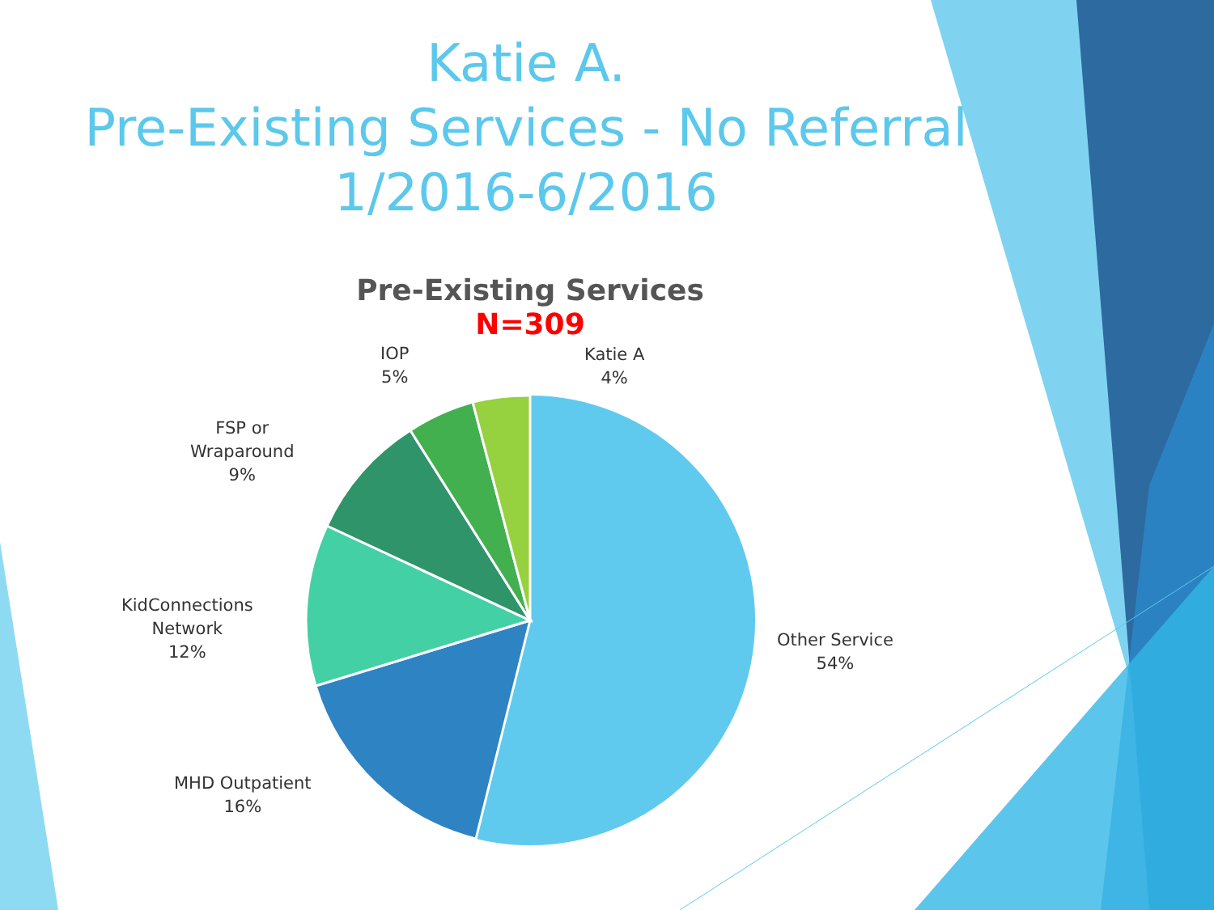Katie A.
Pre-Existing Services - No Referral
1/2016-6/2016
Pre-Existing Services
N=309
IOP
5%
Katie A
4%
FSP or
Wraparound
9%
KidConnections
Network
12%
Other Service
54%
MHD Outpatient
16%